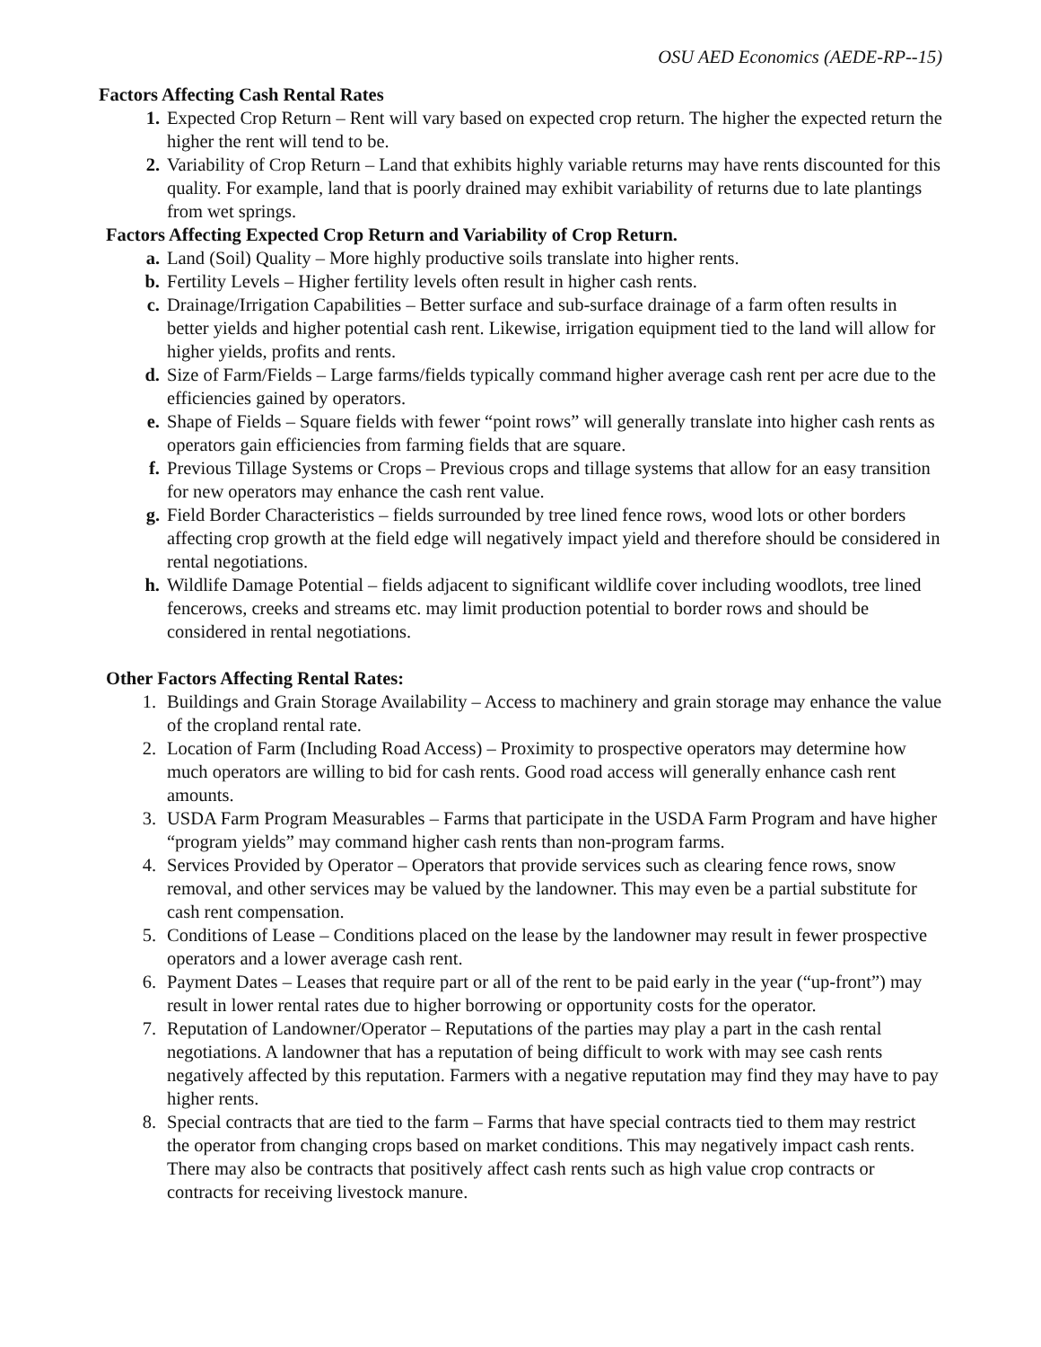OSU AED Economics (AEDE-RP--15)
Factors Affecting Cash Rental Rates
1. Expected Crop Return – Rent will vary based on expected crop return. The higher the expected return the higher the rent will tend to be.
2. Variability of Crop Return – Land that exhibits highly variable returns may have rents discounted for this quality. For example, land that is poorly drained may exhibit variability of returns due to late plantings from wet springs.
Factors Affecting Expected Crop Return and Variability of Crop Return.
a. Land (Soil) Quality – More highly productive soils translate into higher rents.
b. Fertility Levels – Higher fertility levels often result in higher cash rents.
c. Drainage/Irrigation Capabilities – Better surface and sub-surface drainage of a farm often results in better yields and higher potential cash rent. Likewise, irrigation equipment tied to the land will allow for higher yields, profits and rents.
d. Size of Farm/Fields – Large farms/fields typically command higher average cash rent per acre due to the efficiencies gained by operators.
e. Shape of Fields – Square fields with fewer “point rows” will generally translate into higher cash rents as operators gain efficiencies from farming fields that are square.
f. Previous Tillage Systems or Crops – Previous crops and tillage systems that allow for an easy transition for new operators may enhance the cash rent value.
g. Field Border Characteristics – fields surrounded by tree lined fence rows, wood lots or other borders affecting crop growth at the field edge will negatively impact yield and therefore should be considered in rental negotiations.
h. Wildlife Damage Potential – fields adjacent to significant wildlife cover including woodlots, tree lined fencerows, creeks and streams etc. may limit production potential to border rows and should be considered in rental negotiations.
Other Factors Affecting Rental Rates:
1. Buildings and Grain Storage Availability – Access to machinery and grain storage may enhance the value of the cropland rental rate.
2. Location of Farm (Including Road Access) – Proximity to prospective operators may determine how much operators are willing to bid for cash rents. Good road access will generally enhance cash rent amounts.
3. USDA Farm Program Measurables – Farms that participate in the USDA Farm Program and have higher “program yields” may command higher cash rents than non-program farms.
4. Services Provided by Operator – Operators that provide services such as clearing fence rows, snow removal, and other services may be valued by the landowner. This may even be a partial substitute for cash rent compensation.
5. Conditions of Lease – Conditions placed on the lease by the landowner may result in fewer prospective operators and a lower average cash rent.
6. Payment Dates – Leases that require part or all of the rent to be paid early in the year (“up-front”) may result in lower rental rates due to higher borrowing or opportunity costs for the operator.
7. Reputation of Landowner/Operator – Reputations of the parties may play a part in the cash rental negotiations. A landowner that has a reputation of being difficult to work with may see cash rents negatively affected by this reputation. Farmers with a negative reputation may find they may have to pay higher rents.
8. Special contracts that are tied to the farm – Farms that have special contracts tied to them may restrict the operator from changing crops based on market conditions. This may negatively impact cash rents. There may also be contracts that positively affect cash rents such as high value crop contracts or contracts for receiving livestock manure.